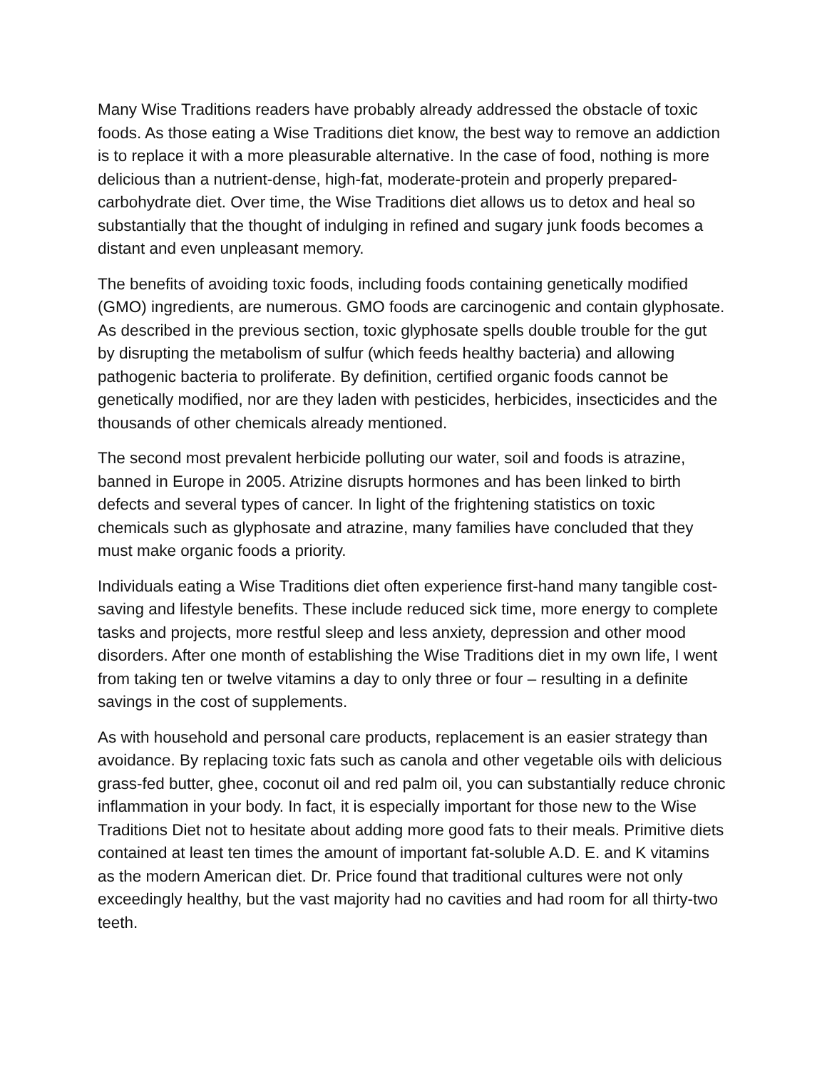Many Wise Traditions readers have probably already addressed the obstacle of toxic foods. As those eating a Wise Traditions diet know, the best way to remove an addiction is to replace it with a more pleasurable alternative. In the case of food, nothing is more delicious than a nutrient-dense, high-fat, moderate-protein and properly prepared-carbohydrate diet. Over time, the Wise Traditions diet allows us to detox and heal so substantially that the thought of indulging in refined and sugary junk foods becomes a distant and even unpleasant memory.
The benefits of avoiding toxic foods, including foods containing genetically modified (GMO) ingredients, are numerous. GMO foods are carcinogenic and contain glyphosate. As described in the previous section, toxic glyphosate spells double trouble for the gut by disrupting the metabolism of sulfur (which feeds healthy bacteria) and allowing pathogenic bacteria to proliferate. By definition, certified organic foods cannot be genetically modified, nor are they laden with pesticides, herbicides, insecticides and the thousands of other chemicals already mentioned.
The second most prevalent herbicide polluting our water, soil and foods is atrazine, banned in Europe in 2005. Atrizine disrupts hormones and has been linked to birth defects and several types of cancer. In light of the frightening statistics on toxic chemicals such as glyphosate and atrazine, many families have concluded that they must make organic foods a priority.
Individuals eating a Wise Traditions diet often experience first-hand many tangible cost-saving and lifestyle benefits. These include reduced sick time, more energy to complete tasks and projects, more restful sleep and less anxiety, depression and other mood disorders. After one month of establishing the Wise Traditions diet in my own life, I went from taking ten or twelve vitamins a day to only three or four – resulting in a definite savings in the cost of supplements.
As with household and personal care products, replacement is an easier strategy than avoidance. By replacing toxic fats such as canola and other vegetable oils with delicious grass-fed butter, ghee, coconut oil and red palm oil, you can substantially reduce chronic inflammation in your body. In fact, it is especially important for those new to the Wise Traditions Diet not to hesitate about adding more good fats to their meals. Primitive diets contained at least ten times the amount of important fat-soluble A.D. E. and K vitamins as the modern American diet. Dr. Price found that traditional cultures were not only exceedingly healthy, but the vast majority had no cavities and had room for all thirty-two teeth.